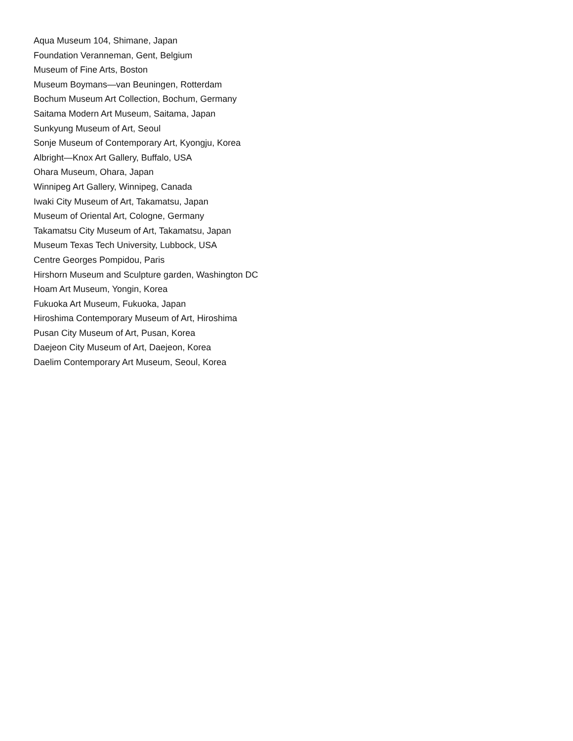Aqua Museum 104, Shimane, Japan
Foundation Veranneman, Gent, Belgium
Museum of Fine Arts, Boston
Museum Boymans—van Beuningen, Rotterdam
Bochum Museum Art Collection, Bochum, Germany
Saitama Modern Art Museum, Saitama, Japan
Sunkyung Museum of Art, Seoul
Sonje Museum of Contemporary Art, Kyongju, Korea
Albright—Knox Art Gallery, Buffalo, USA
Ohara Museum, Ohara, Japan
Winnipeg Art Gallery, Winnipeg, Canada
Iwaki City Museum of Art, Takamatsu, Japan
Museum of Oriental Art, Cologne, Germany
Takamatsu City Museum of Art, Takamatsu, Japan
Museum Texas Tech University, Lubbock, USA
Centre Georges Pompidou, Paris
Hirshorn Museum and Sculpture garden, Washington DC
Hoam Art Museum, Yongin, Korea
Fukuoka Art Museum, Fukuoka, Japan
Hiroshima Contemporary Museum of Art, Hiroshima
Pusan City Museum of Art, Pusan, Korea
Daejeon City Museum of Art, Daejeon, Korea
Daelim Contemporary Art Museum, Seoul, Korea